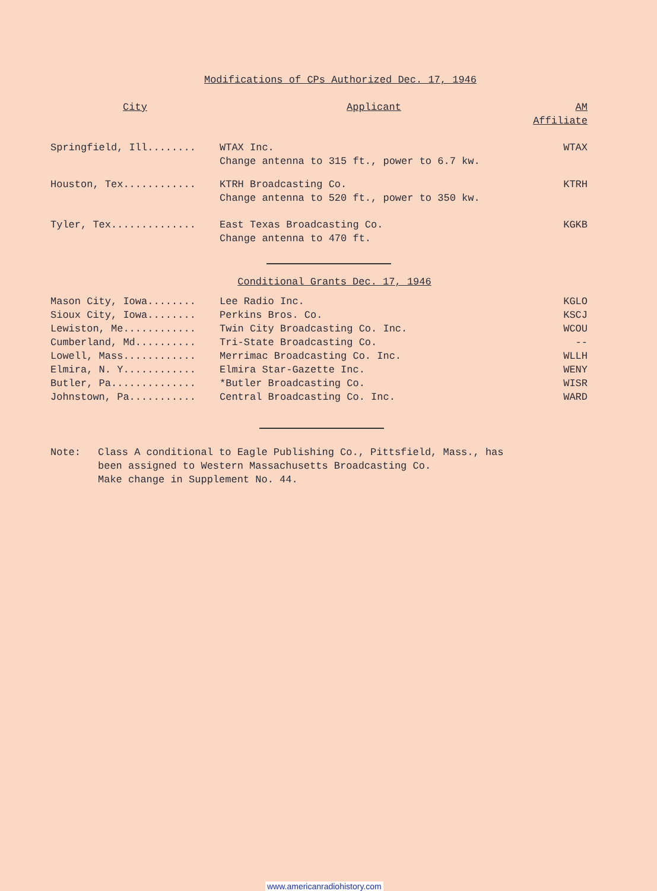Modifications of CPs Authorized Dec. 17, 1946
| City | Applicant | AM Affiliate |
| --- | --- | --- |
| Springfield, Ill........ | WTAX Inc. Change antenna to 315 ft., power to 6.7 kw. | WTAX |
| Houston, Tex............ | KTRH Broadcasting Co. Change antenna to 520 ft., power to 350 kw. | KTRH |
| Tyler, Tex.............. | East Texas Broadcasting Co. Change antenna to 470 ft. | KGKB |
Conditional Grants Dec. 17, 1946
| Mason City, Iowa........ | Lee Radio Inc. | KGLO |
| Sioux City, Iowa........ | Perkins Bros. Co. | KSCJ |
| Lewiston, Me............ | Twin City Broadcasting Co. Inc. | WCOU |
| Cumberland, Md.......... | Tri-State Broadcasting Co. | -- |
| Lowell, Mass............ | Merrimac Broadcasting Co. Inc. | WLLH |
| Elmira, N. Y............ | Elmira Star-Gazette Inc. | WENY |
| Butler, Pa.............. | *Butler Broadcasting Co. | WISR |
| Johnstown, Pa........... | Central Broadcasting Co. Inc. | WARD |
| Note: | Class A conditional to Eagle Publishing Co., Pittsfield, Mass., has been assigned to Western Massachusetts Broadcasting Co. Make change in Supplement No. 44. |
www.americanradiohistory.com